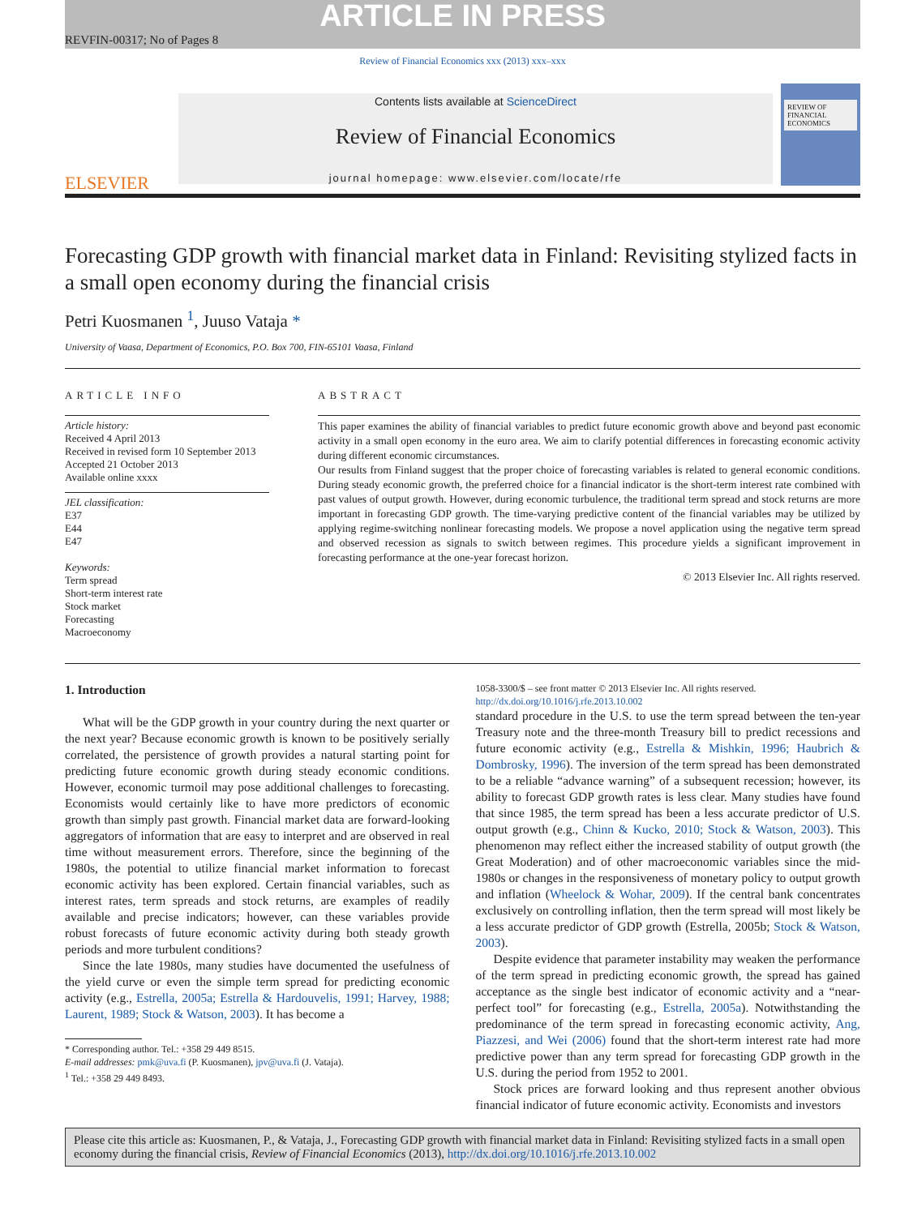ARTICLE IN PRESS
REVFIN-00317; No of Pages 8
Review of Financial Economics xxx (2013) xxx–xxx
ELSEVIER
Contents lists available at ScienceDirect
Review of Financial Economics
journal homepage: www.elsevier.com/locate/rfe
REVIEW OF FINANCIAL ECONOMICS
Forecasting GDP growth with financial market data in Finland: Revisiting stylized facts in a small open economy during the financial crisis
Petri Kuosmanen <sup>1</sup>, Juuso Vataja *
University of Vaasa, Department of Economics, P.O. Box 700, FIN-65101 Vaasa, Finland
ARTICLE INFO
Article history:
Received 4 April 2013
Received in revised form 10 September 2013
Accepted 21 October 2013
Available online xxxx
JEL classification:
E37
E44
E47
Keywords:
Term spread
Short-term interest rate
Stock market
Forecasting
Macroeconomy
ABSTRACT
This paper examines the ability of financial variables to predict future economic growth above and beyond past economic activity in a small open economy in the euro area. We aim to clarify potential differences in forecasting economic activity during different economic circumstances.
Our results from Finland suggest that the proper choice of forecasting variables is related to general economic conditions. During steady economic growth, the preferred choice for a financial indicator is the short-term interest rate combined with past values of output growth. However, during economic turbulence, the traditional term spread and stock returns are more important in forecasting GDP growth. The time-varying predictive content of the financial variables may be utilized by applying regime-switching nonlinear forecasting models. We propose a novel application using the negative term spread and observed recession as signals to switch between regimes. This procedure yields a significant improvement in forecasting performance at the one-year forecast horizon.
© 2013 Elsevier Inc. All rights reserved.
1. Introduction
What will be the GDP growth in your country during the next quarter or the next year? Because economic growth is known to be positively serially correlated, the persistence of growth provides a natural starting point for predicting future economic growth during steady economic conditions. However, economic turmoil may pose additional challenges to forecasting. Economists would certainly like to have more predictors of economic growth than simply past growth. Financial market data are forward-looking aggregators of information that are easy to interpret and are observed in real time without measurement errors. Therefore, since the beginning of the 1980s, the potential to utilize financial market information to forecast economic activity has been explored. Certain financial variables, such as interest rates, term spreads and stock returns, are examples of readily available and precise indicators; however, can these variables provide robust forecasts of future economic activity during both steady growth periods and more turbulent conditions?
Since the late 1980s, many studies have documented the usefulness of the yield curve or even the simple term spread for predicting economic activity (e.g., Estrella, 2005a; Estrella & Hardouvelis, 1991; Harvey, 1988; Laurent, 1989; Stock & Watson, 2003). It has become a
* Corresponding author. Tel.: +358 29 449 8515.
E-mail addresses: pmk@uva.fi (P. Kuosmanen), jpv@uva.fi (J. Vataja).
<sup>1</sup> Tel.: +358 29 449 8493.
1058-3300/$ – see front matter © 2013 Elsevier Inc. All rights reserved.
http://dx.doi.org/10.1016/j.rfe.2013.10.002
standard procedure in the U.S. to use the term spread between the ten-year Treasury note and the three-month Treasury bill to predict recessions and future economic activity (e.g., Estrella & Mishkin, 1996; Haubrich & Dombrosky, 1996). The inversion of the term spread has been demonstrated to be a reliable “advance warning” of a subsequent recession; however, its ability to forecast GDP growth rates is less clear. Many studies have found that since 1985, the term spread has been a less accurate predictor of U.S. output growth (e.g., Chinn & Kucko, 2010; Stock & Watson, 2003). This phenomenon may reflect either the increased stability of output growth (the Great Moderation) and of other macroeconomic variables since the mid-1980s or changes in the responsiveness of monetary policy to output growth and inflation (Wheelock & Wohar, 2009). If the central bank concentrates exclusively on controlling inflation, then the term spread will most likely be a less accurate predictor of GDP growth (Estrella, 2005b; Stock & Watson, 2003).
Despite evidence that parameter instability may weaken the performance of the term spread in predicting economic growth, the spread has gained acceptance as the single best indicator of economic activity and a “near-perfect tool” for forecasting (e.g., Estrella, 2005a). Notwithstanding the predominance of the term spread in forecasting economic activity, Ang, Piazzesi, and Wei (2006) found that the short-term interest rate had more predictive power than any term spread for forecasting GDP growth in the U.S. during the period from 1952 to 2001.
Stock prices are forward looking and thus represent another obvious financial indicator of future economic activity. Economists and investors
Please cite this article as: Kuosmanen, P., & Vataja, J., Forecasting GDP growth with financial market data in Finland: Revisiting stylized facts in a small open economy during the financial crisis, Review of Financial Economics (2013), http://dx.doi.org/10.1016/j.rfe.2013.10.002